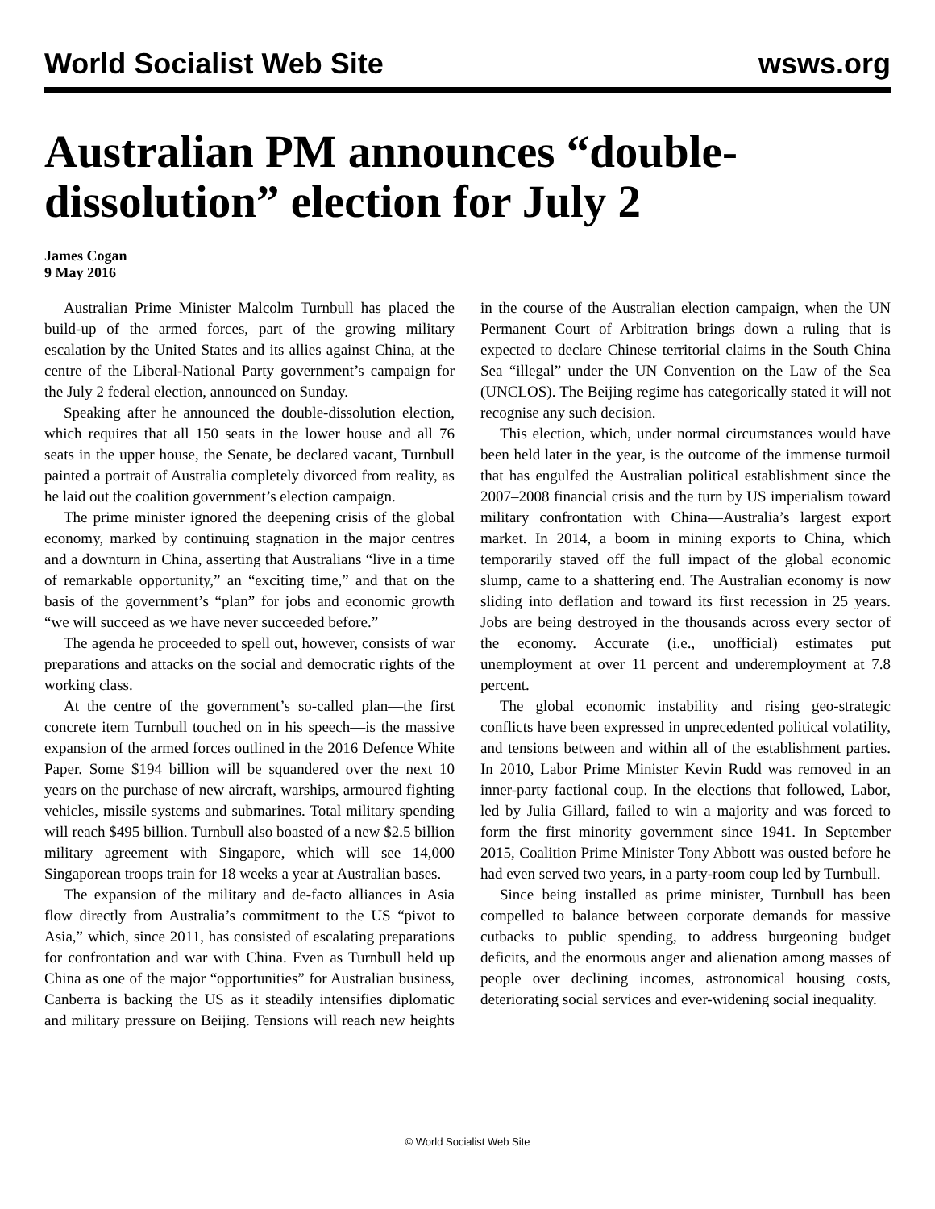World Socialist Web Site wsws.org
Australian PM announces “double-dissolution” election for July 2
James Cogan
9 May 2016
Australian Prime Minister Malcolm Turnbull has placed the build-up of the armed forces, part of the growing military escalation by the United States and its allies against China, at the centre of the Liberal-National Party government’s campaign for the July 2 federal election, announced on Sunday.
Speaking after he announced the double-dissolution election, which requires that all 150 seats in the lower house and all 76 seats in the upper house, the Senate, be declared vacant, Turnbull painted a portrait of Australia completely divorced from reality, as he laid out the coalition government’s election campaign.
The prime minister ignored the deepening crisis of the global economy, marked by continuing stagnation in the major centres and a downturn in China, asserting that Australians “live in a time of remarkable opportunity,” an “exciting time,” and that on the basis of the government’s “plan” for jobs and economic growth “we will succeed as we have never succeeded before.”
The agenda he proceeded to spell out, however, consists of war preparations and attacks on the social and democratic rights of the working class.
At the centre of the government’s so-called plan—the first concrete item Turnbull touched on in his speech—is the massive expansion of the armed forces outlined in the 2016 Defence White Paper. Some $194 billion will be squandered over the next 10 years on the purchase of new aircraft, warships, armoured fighting vehicles, missile systems and submarines. Total military spending will reach $495 billion. Turnbull also boasted of a new $2.5 billion military agreement with Singapore, which will see 14,000 Singaporean troops train for 18 weeks a year at Australian bases.
The expansion of the military and de-facto alliances in Asia flow directly from Australia’s commitment to the US “pivot to Asia,” which, since 2011, has consisted of escalating preparations for confrontation and war with China. Even as Turnbull held up China as one of the major “opportunities” for Australian business, Canberra is backing the US as it steadily intensifies diplomatic and military pressure on Beijing. Tensions will reach new heights in the course of the Australian election campaign, when the UN Permanent Court of Arbitration brings down a ruling that is expected to declare Chinese territorial claims in the South China Sea “illegal” under the UN Convention on the Law of the Sea (UNCLOS). The Beijing regime has categorically stated it will not recognise any such decision.
This election, which, under normal circumstances would have been held later in the year, is the outcome of the immense turmoil that has engulfed the Australian political establishment since the 2007–2008 financial crisis and the turn by US imperialism toward military confrontation with China—Australia’s largest export market. In 2014, a boom in mining exports to China, which temporarily staved off the full impact of the global economic slump, came to a shattering end. The Australian economy is now sliding into deflation and toward its first recession in 25 years. Jobs are being destroyed in the thousands across every sector of the economy. Accurate (i.e., unofficial) estimates put unemployment at over 11 percent and underemployment at 7.8 percent.
The global economic instability and rising geo-strategic conflicts have been expressed in unprecedented political volatility, and tensions between and within all of the establishment parties. In 2010, Labor Prime Minister Kevin Rudd was removed in an inner-party factional coup. In the elections that followed, Labor, led by Julia Gillard, failed to win a majority and was forced to form the first minority government since 1941. In September 2015, Coalition Prime Minister Tony Abbott was ousted before he had even served two years, in a party-room coup led by Turnbull.
Since being installed as prime minister, Turnbull has been compelled to balance between corporate demands for massive cutbacks to public spending, to address burgeoning budget deficits, and the enormous anger and alienation among masses of people over declining incomes, astronomical housing costs, deteriorating social services and ever-widening social inequality.
© World Socialist Web Site